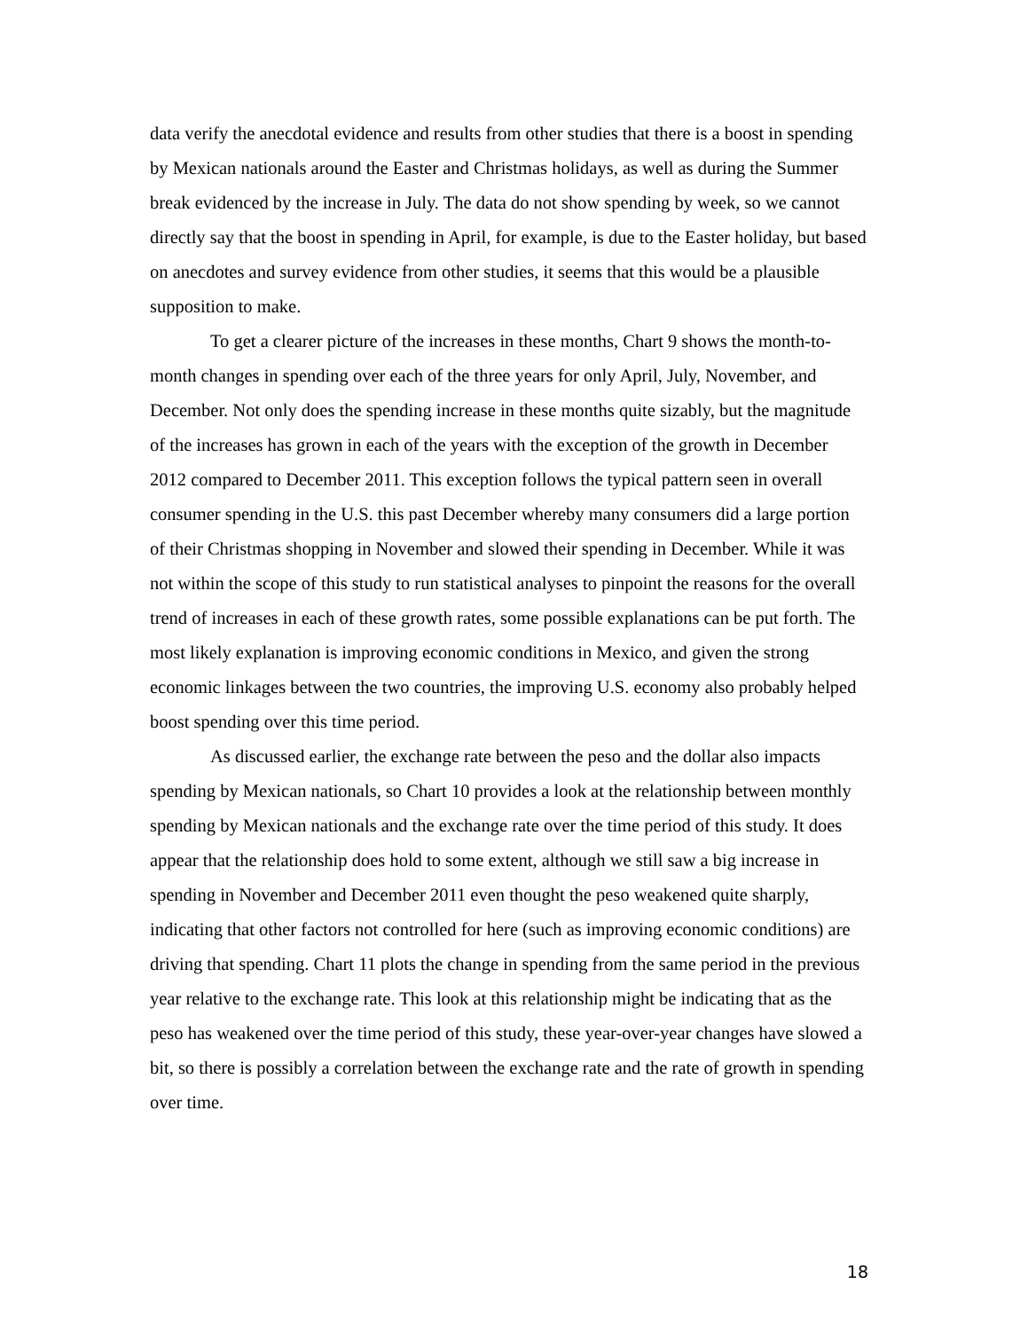data verify the anecdotal evidence and results from other studies that there is a boost in spending by Mexican nationals around the Easter and Christmas holidays, as well as during the Summer break evidenced by the increase in July. The data do not show spending by week, so we cannot directly say that the boost in spending in April, for example, is due to the Easter holiday, but based on anecdotes and survey evidence from other studies, it seems that this would be a plausible supposition to make.
To get a clearer picture of the increases in these months, Chart 9 shows the month-to-month changes in spending over each of the three years for only April, July, November, and December. Not only does the spending increase in these months quite sizably, but the magnitude of the increases has grown in each of the years with the exception of the growth in December 2012 compared to December 2011. This exception follows the typical pattern seen in overall consumer spending in the U.S. this past December whereby many consumers did a large portion of their Christmas shopping in November and slowed their spending in December. While it was not within the scope of this study to run statistical analyses to pinpoint the reasons for the overall trend of increases in each of these growth rates, some possible explanations can be put forth. The most likely explanation is improving economic conditions in Mexico, and given the strong economic linkages between the two countries, the improving U.S. economy also probably helped boost spending over this time period.
As discussed earlier, the exchange rate between the peso and the dollar also impacts spending by Mexican nationals, so Chart 10 provides a look at the relationship between monthly spending by Mexican nationals and the exchange rate over the time period of this study. It does appear that the relationship does hold to some extent, although we still saw a big increase in spending in November and December 2011 even thought the peso weakened quite sharply, indicating that other factors not controlled for here (such as improving economic conditions) are driving that spending. Chart 11 plots the change in spending from the same period in the previous year relative to the exchange rate. This look at this relationship might be indicating that as the peso has weakened over the time period of this study, these year-over-year changes have slowed a bit, so there is possibly a correlation between the exchange rate and the rate of growth in spending over time.
18